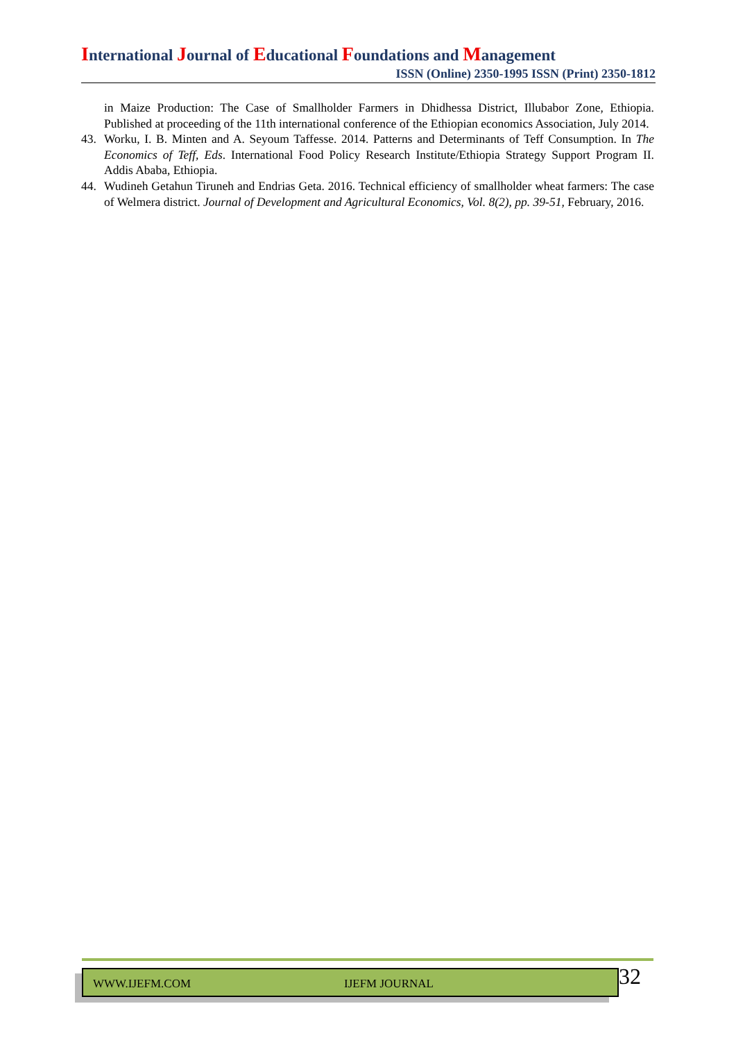International Journal of Educational Foundations and Management
ISSN (Online) 2350-1995 ISSN (Print) 2350-1812
in Maize Production: The Case of Smallholder Farmers in Dhidhessa District, Illubabor Zone, Ethiopia. Published at proceeding of the 11th international conference of the Ethiopian economics Association, July 2014.
43. Worku, I. B. Minten and A. Seyoum Taffesse. 2014. Patterns and Determinants of Teff Consumption. In The Economics of Teff, Eds. International Food Policy Research Institute/Ethiopia Strategy Support Program II. Addis Ababa, Ethiopia.
44. Wudineh Getahun Tiruneh and Endrias Geta. 2016. Technical efficiency of smallholder wheat farmers: The case of Welmera district. Journal of Development and Agricultural Economics, Vol. 8(2), pp. 39-51, February, 2016.
WWW.IJEFM.COM IJEFM JOURNAL 32